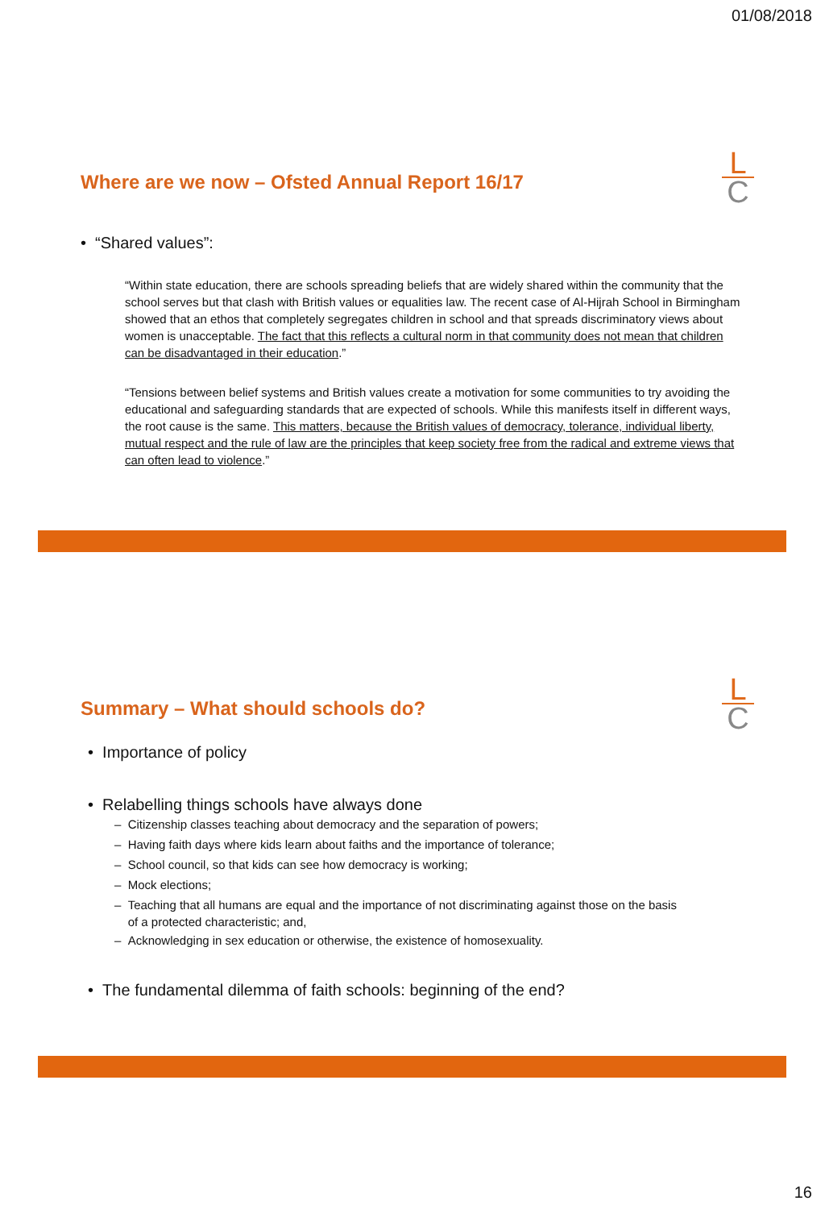01/08/2018
Where are we now – Ofsted Annual Report 16/17
L
C
• “Shared values”:
“Within state education, there are schools spreading beliefs that are widely shared within the community that the school serves but that clash with British values or equalities law. The recent case of Al-Hijrah School in Birmingham showed that an ethos that completely segregates children in school and that spreads discriminatory views about women is unacceptable. The fact that this reflects a cultural norm in that community does not mean that children can be disadvantaged in their education.”
“Tensions between belief systems and British values create a motivation for some communities to try avoiding the educational and safeguarding standards that are expected of schools. While this manifests itself in different ways, the root cause is the same. This matters, because the British values of democracy, tolerance, individual liberty, mutual respect and the rule of law are the principles that keep society free from the radical and extreme views that can often lead to violence.”
Summary – What should schools do?
L
C
• Importance of policy
• Relabelling things schools have always done
– Citizenship classes teaching about democracy and the separation of powers;
– Having faith days where kids learn about faiths and the importance of tolerance;
– School council, so that kids can see how democracy is working;
– Mock elections;
– Teaching that all humans are equal and the importance of not discriminating against those on the basis
of a protected characteristic; and,
– Acknowledging in sex education or otherwise, the existence of homosexuality.
• The fundamental dilemma of faith schools: beginning of the end?
16